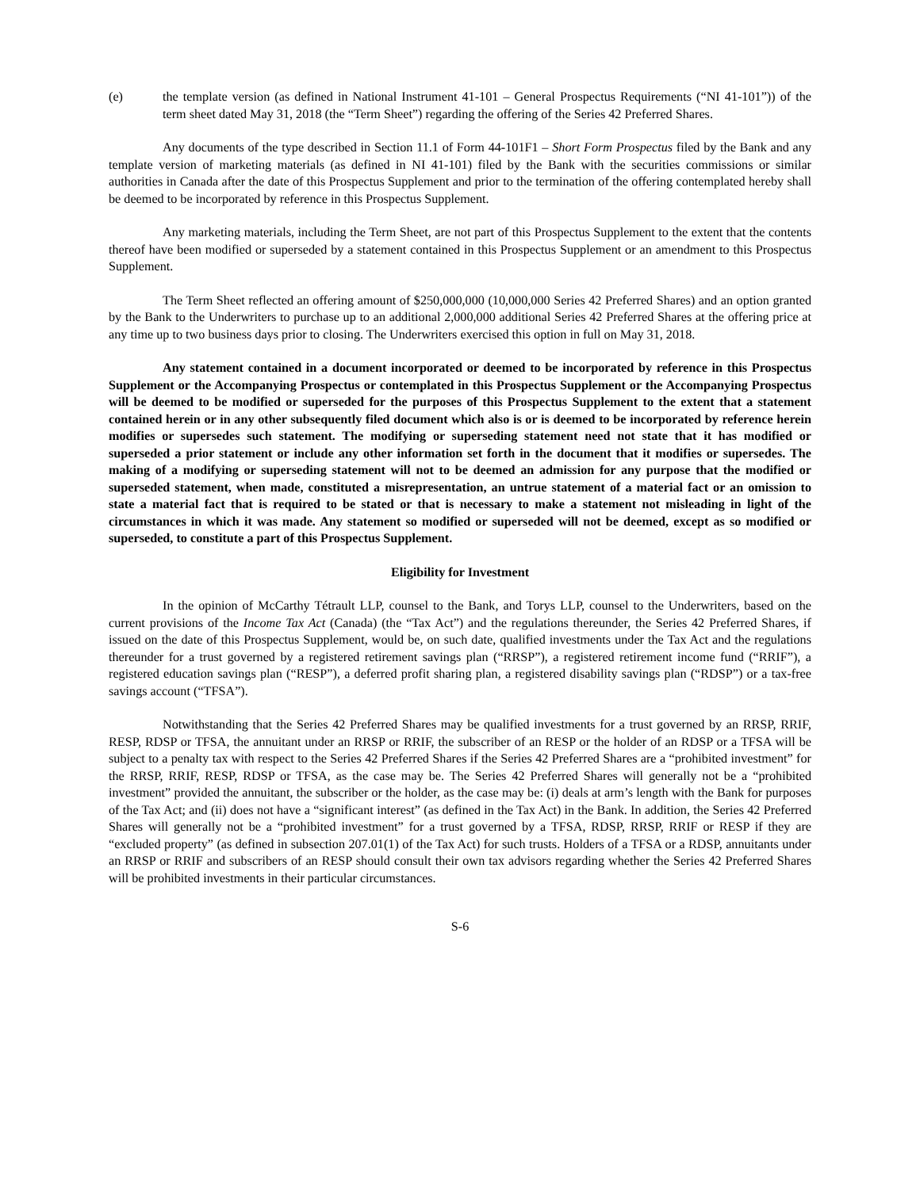(e) the template version (as defined in National Instrument 41-101 – General Prospectus Requirements (“NI 41-101”)) of the term sheet dated May 31, 2018 (the “Term Sheet”) regarding the offering of the Series 42 Preferred Shares.
Any documents of the type described in Section 11.1 of Form 44-101F1 – Short Form Prospectus filed by the Bank and any template version of marketing materials (as defined in NI 41-101) filed by the Bank with the securities commissions or similar authorities in Canada after the date of this Prospectus Supplement and prior to the termination of the offering contemplated hereby shall be deemed to be incorporated by reference in this Prospectus Supplement.
Any marketing materials, including the Term Sheet, are not part of this Prospectus Supplement to the extent that the contents thereof have been modified or superseded by a statement contained in this Prospectus Supplement or an amendment to this Prospectus Supplement.
The Term Sheet reflected an offering amount of $250,000,000 (10,000,000 Series 42 Preferred Shares) and an option granted by the Bank to the Underwriters to purchase up to an additional 2,000,000 additional Series 42 Preferred Shares at the offering price at any time up to two business days prior to closing. The Underwriters exercised this option in full on May 31, 2018.
Any statement contained in a document incorporated or deemed to be incorporated by reference in this Prospectus Supplement or the Accompanying Prospectus or contemplated in this Prospectus Supplement or the Accompanying Prospectus will be deemed to be modified or superseded for the purposes of this Prospectus Supplement to the extent that a statement contained herein or in any other subsequently filed document which also is or is deemed to be incorporated by reference herein modifies or supersedes such statement. The modifying or superseding statement need not state that it has modified or superseded a prior statement or include any other information set forth in the document that it modifies or supersedes. The making of a modifying or superseding statement will not to be deemed an admission for any purpose that the modified or superseded statement, when made, constituted a misrepresentation, an untrue statement of a material fact or an omission to state a material fact that is required to be stated or that is necessary to make a statement not misleading in light of the circumstances in which it was made. Any statement so modified or superseded will not be deemed, except as so modified or superseded, to constitute a part of this Prospectus Supplement.
Eligibility for Investment
In the opinion of McCarthy Tétrault LLP, counsel to the Bank, and Torys LLP, counsel to the Underwriters, based on the current provisions of the Income Tax Act (Canada) (the “Tax Act”) and the regulations thereunder, the Series 42 Preferred Shares, if issued on the date of this Prospectus Supplement, would be, on such date, qualified investments under the Tax Act and the regulations thereunder for a trust governed by a registered retirement savings plan (“RRSP”), a registered retirement income fund (“RRIF”), a registered education savings plan (“RESP”), a deferred profit sharing plan, a registered disability savings plan (“RDSP”) or a tax-free savings account (“TFSA”).
Notwithstanding that the Series 42 Preferred Shares may be qualified investments for a trust governed by an RRSP, RRIF, RESP, RDSP or TFSA, the annuitant under an RRSP or RRIF, the subscriber of an RESP or the holder of an RDSP or a TFSA will be subject to a penalty tax with respect to the Series 42 Preferred Shares if the Series 42 Preferred Shares are a “prohibited investment” for the RRSP, RRIF, RESP, RDSP or TFSA, as the case may be. The Series 42 Preferred Shares will generally not be a “prohibited investment” provided the annuitant, the subscriber or the holder, as the case may be: (i) deals at arm’s length with the Bank for purposes of the Tax Act; and (ii) does not have a “significant interest” (as defined in the Tax Act) in the Bank. In addition, the Series 42 Preferred Shares will generally not be a “prohibited investment” for a trust governed by a TFSA, RDSP, RRSP, RRIF or RESP if they are “excluded property” (as defined in subsection 207.01(1) of the Tax Act) for such trusts. Holders of a TFSA or a RDSP, annuitants under an RRSP or RRIF and subscribers of an RESP should consult their own tax advisors regarding whether the Series 42 Preferred Shares will be prohibited investments in their particular circumstances.
S-6